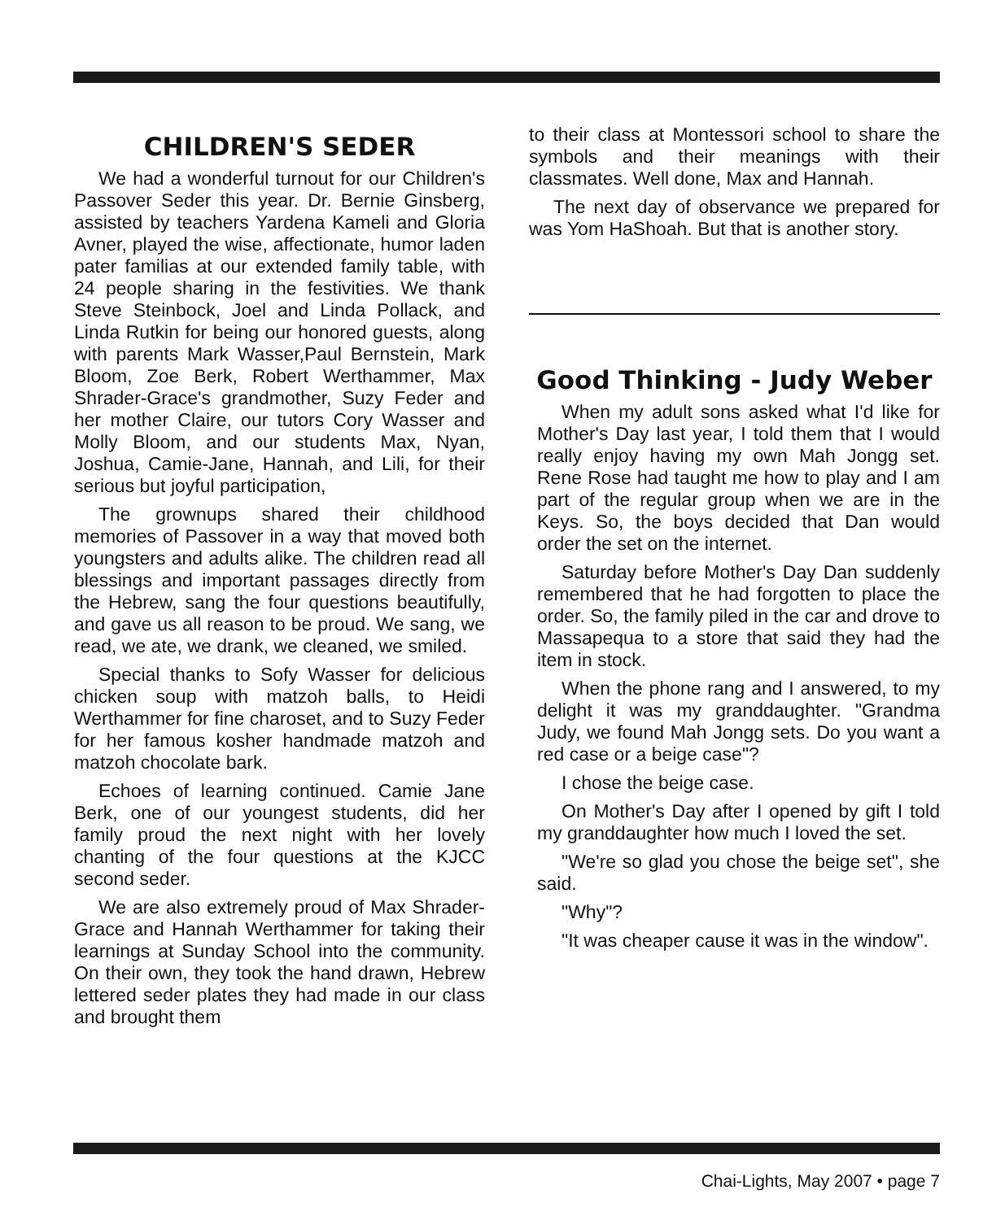CHILDREN'S SEDER
We had a wonderful turnout for our Children's Passover Seder this year. Dr. Bernie Ginsberg, assisted by teachers Yardena Kameli and Gloria Avner, played the wise, affectionate, humor laden pater familias at our extended family table, with 24 people sharing in the festivities. We thank Steve Steinbock, Joel and Linda Pollack, and Linda Rutkin for being our honored guests, along with parents Mark Wasser,Paul Bernstein, Mark Bloom, Zoe Berk, Robert Werthammer, Max Shrader-Grace's grandmother, Suzy Feder and her mother Claire, our tutors Cory Wasser and Molly Bloom, and our students Max, Nyan, Joshua, Camie-Jane, Hannah, and Lili, for their serious but joyful participation,
The grownups shared their childhood memories of Passover in a way that moved both youngsters and adults alike. The children read all blessings and important passages directly from the Hebrew, sang the four questions beautifully, and gave us all reason to be proud. We sang, we read, we ate, we drank, we cleaned, we smiled.
Special thanks to Sofy Wasser for delicious chicken soup with matzoh balls, to Heidi Werthammer for fine charoset, and to Suzy Feder for her famous kosher handmade matzoh and matzoh chocolate bark.
Echoes of learning continued. Camie Jane Berk, one of our youngest students, did her family proud the next night with her lovely chanting of the four questions at the KJCC second seder.
We are also extremely proud of Max Shrader-Grace and Hannah Werthammer for taking their learnings at Sunday School into the community. On their own, they took the hand drawn, Hebrew lettered seder plates they had made in our class and brought them
to their class at Montessori school to share the symbols and their meanings with their classmates. Well done, Max and Hannah.
The next day of observance we prepared for was Yom HaShoah. But that is another story.
Good Thinking - Judy Weber
When my adult sons asked what I'd like for Mother's Day last year, I told them that I would really enjoy having my own Mah Jongg set. Rene Rose had taught me how to play and I am part of the regular group when we are in the Keys. So, the boys decided that Dan would order the set on the internet.
Saturday before Mother's Day Dan suddenly remembered that he had forgotten to place the order. So, the family piled in the car and drove to Massapequa to a store that said they had the item in stock.
When the phone rang and I answered, to my delight it was my granddaughter. "Grandma Judy, we found Mah Jongg sets. Do you want a red case or a beige case"?
I chose the beige case.
On Mother's Day after I opened by gift I told my granddaughter how much I loved the set.
"We're so glad you chose the beige set", she said.
"Why"?
"It was cheaper cause it was in the window".
Chai-Lights, May 2007 • page 7